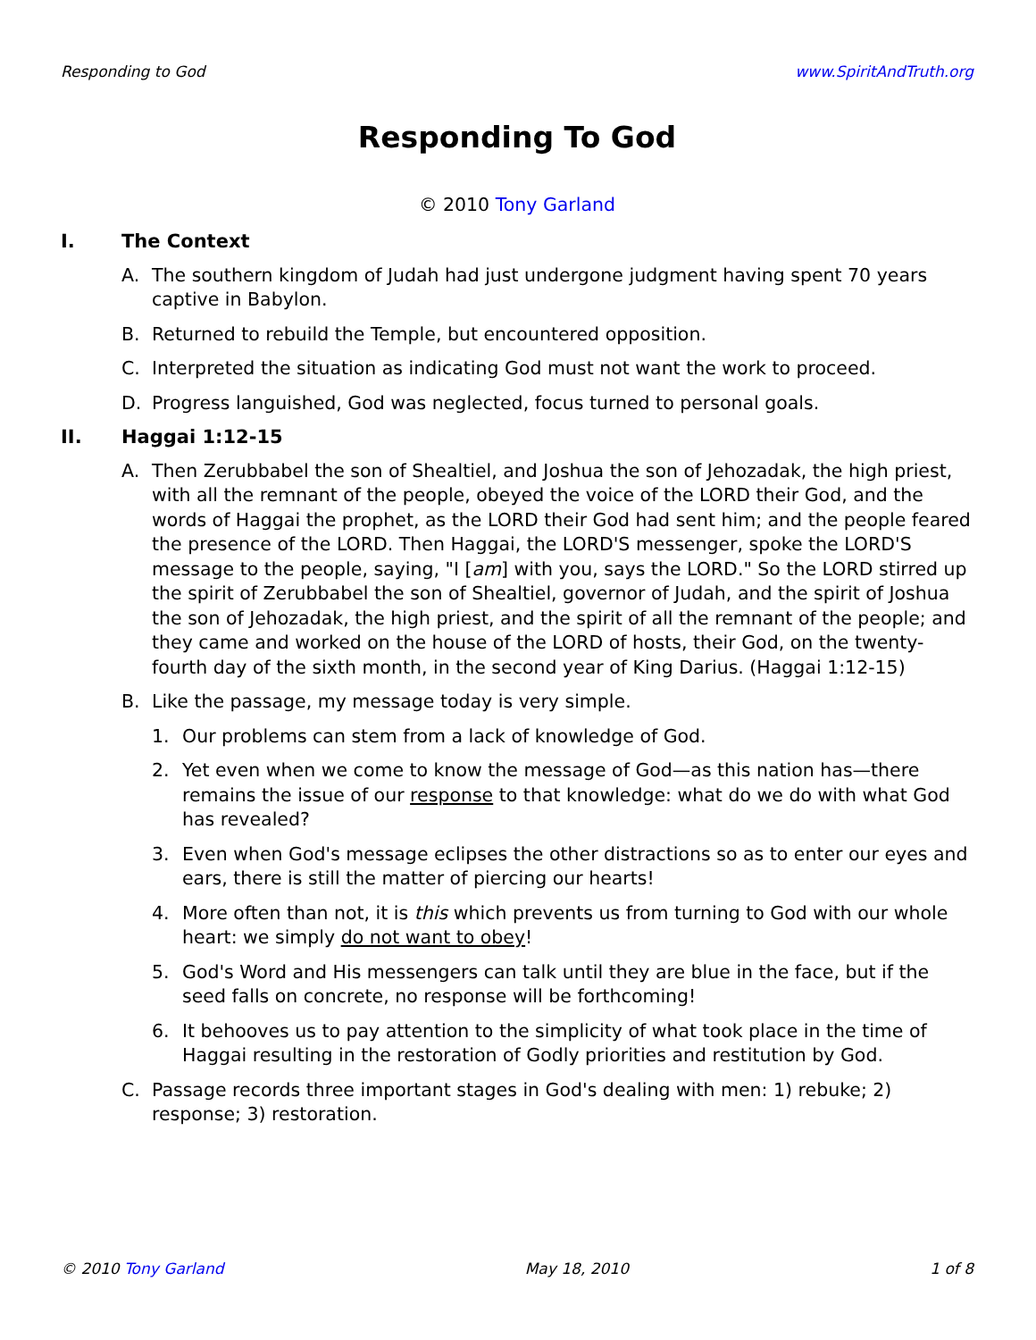Responding to God www.SpiritAndTruth.org
Responding To God
© 2010 Tony Garland
I. The Context
A. The southern kingdom of Judah had just undergone judgment having spent 70 years captive in Babylon.
B. Returned to rebuild the Temple, but encountered opposition.
C. Interpreted the situation as indicating God must not want the work to proceed.
D. Progress languished, God was neglected, focus turned to personal goals.
II. Haggai 1:12-15
A. Then Zerubbabel the son of Shealtiel, and Joshua the son of Jehozadak, the high priest, with all the remnant of the people, obeyed the voice of the LORD their God, and the words of Haggai the prophet, as the LORD their God had sent him; and the people feared the presence of the LORD. Then Haggai, the LORD'S messenger, spoke the LORD'S message to the people, saying, "I [am] with you, says the LORD." So the LORD stirred up the spirit of Zerubbabel the son of Shealtiel, governor of Judah, and the spirit of Joshua the son of Jehozadak, the high priest, and the spirit of all the remnant of the people; and they came and worked on the house of the LORD of hosts, their God, on the twenty-fourth day of the sixth month, in the second year of King Darius. (Haggai 1:12-15)
B. Like the passage, my message today is very simple.
1. Our problems can stem from a lack of knowledge of God.
2. Yet even when we come to know the message of God—as this nation has—there remains the issue of our response to that knowledge: what do we do with what God has revealed?
3. Even when God's message eclipses the other distractions so as to enter our eyes and ears, there is still the matter of piercing our hearts!
4. More often than not, it is this which prevents us from turning to God with our whole heart: we simply do not want to obey!
5. God's Word and His messengers can talk until they are blue in the face, but if the seed falls on concrete, no response will be forthcoming!
6. It behooves us to pay attention to the simplicity of what took place in the time of Haggai resulting in the restoration of Godly priorities and restitution by God.
C. Passage records three important stages in God's dealing with men: 1) rebuke; 2) response; 3) restoration.
© 2010 Tony Garland May 18, 2010 1 of 8